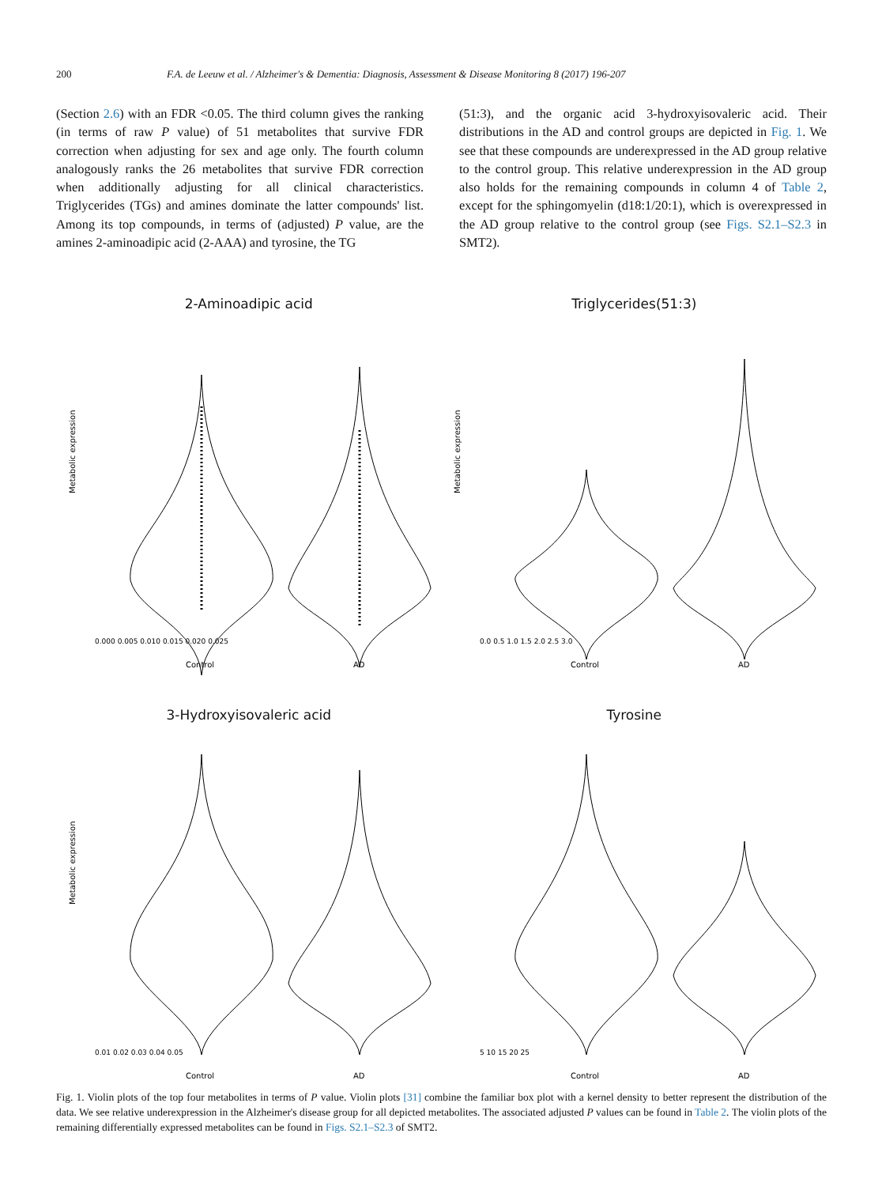200 F.A. de Leeuw et al. / Alzheimer's & Dementia: Diagnosis, Assessment & Disease Monitoring 8 (2017) 196-207
(Section 2.6) with an FDR <0.05. The third column gives the ranking (in terms of raw P value) of 51 metabolites that survive FDR correction when adjusting for sex and age only. The fourth column analogously ranks the 26 metabolites that survive FDR correction when additionally adjusting for all clinical characteristics. Triglycerides (TGs) and amines dominate the latter compounds' list. Among its top compounds, in terms of (adjusted) P value, are the amines 2-aminoadipic acid (2-AAA) and tyrosine, the TG
(51:3), and the organic acid 3-hydroxyisovaleric acid. Their distributions in the AD and control groups are depicted in Fig. 1. We see that these compounds are underexpressed in the AD group relative to the control group. This relative underexpression in the AD group also holds for the remaining compounds in column 4 of Table 2, except for the sphingomyelin (d18:1/20:1), which is overexpressed in the AD group relative to the control group (see Figs. S2.1–S2.3 in SMT2).
2-Aminoadipic acid
Metabolic expression
0.000 0.005 0.010 0.015 0.020 0.025
Control
AD
Triglycerides(51:3)
Metabolic expression
0.0 0.5 1.0 1.5 2.0 2.5 3.0
Control
AD
3-Hydroxyisovaleric acid
Metabolic expression
0.01 0.02 0.03 0.04 0.05
Control
AD
Tyrosine
5 10 15 20 25
Control
AD
Fig. 1. Violin plots of the top four metabolites in terms of P value. Violin plots [31] combine the familiar box plot with a kernel density to better represent the distribution of the data. We see relative underexpression in the Alzheimer's disease group for all depicted metabolites. The associated adjusted P values can be found in Table 2. The violin plots of the remaining differentially expressed metabolites can be found in Figs. S2.1–S2.3 of SMT2.